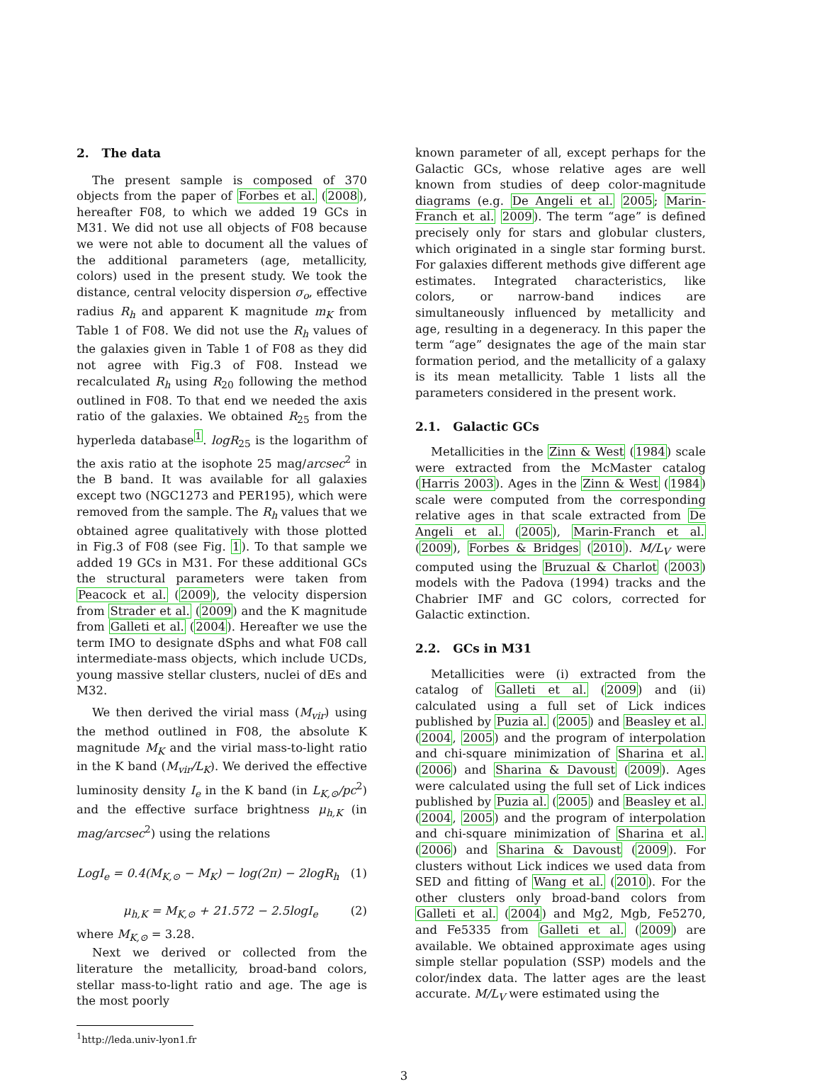2. The data
The present sample is composed of 370 objects from the paper of Forbes et al. (2008), hereafter F08, to which we added 19 GCs in M31. We did not use all objects of F08 because we were not able to document all the values of the additional parameters (age, metallicity, colors) used in the present study. We took the distance, central velocity dispersion σ<sub>o</sub>, effective radius R<sub>h</sub> and apparent K magnitude m<sub>K</sub> from Table 1 of F08. We did not use the R<sub>h</sub> values of the galaxies given in Table 1 of F08 as they did not agree with Fig.3 of F08. Instead we recalculated R<sub>h</sub> using R<sub>20</sub> following the method outlined in F08. To that end we needed the axis ratio of the galaxies. We obtained R<sub>25</sub> from the hyperleda database<sup>1</sup>. logR<sub>25</sub> is the logarithm of the axis ratio at the isophote 25 mag/arcsec<sup>2</sup> in the B band. It was available for all galaxies except two (NGC1273 and PER195), which were removed from the sample. The R<sub>h</sub> values that we obtained agree qualitatively with those plotted in Fig.3 of F08 (see Fig. 1). To that sample we added 19 GCs in M31. For these additional GCs the structural parameters were taken from Peacock et al. (2009), the velocity dispersion from Strader et al. (2009) and the K magnitude from Galleti et al. (2004). Hereafter we use the term IMO to designate dSphs and what F08 call intermediate-mass objects, which include UCDs, young massive stellar clusters, nuclei of dEs and M32.
We then derived the virial mass (M<sub>vir</sub>) using the method outlined in F08, the absolute K magnitude M<sub>K</sub> and the virial mass-to-light ratio in the K band (M<sub>vir</sub>/L<sub>K</sub>). We derived the effective luminosity density I<sub>e</sub> in the K band (in L<sub>K,⊙</sub>/pc<sup>2</sup>) and the effective surface brightness μ<sub>h,K</sub> (in mag/arcsec<sup>2</sup>) using the relations
LogI<sub>e</sub> = 0.4(M<sub>K,⊙</sub> − M<sub>K</sub>) − log(2π) − 2logR<sub>h</sub> (1)
μ<sub>h,K</sub> = M<sub>K,⊙</sub> + 21.572 − 2.5logI<sub>e</sub> (2)
where M<sub>K,⊙</sub> = 3.28.
Next we derived or collected from the literature the metallicity, broad-band colors, stellar mass-to-light ratio and age. The age is the most poorly
<sup>1</sup> http://leda.univ-lyon1.fr
known parameter of all, except perhaps for the Galactic GCs, whose relative ages are well known from studies of deep color-magnitude diagrams (e.g. De Angeli et al. 2005; Marin-Franch et al. 2009). The term “age” is defined precisely only for stars and globular clusters, which originated in a single star forming burst. For galaxies different methods give different age estimates. Integrated characteristics, like colors, or narrow-band indices are simultaneously influenced by metallicity and age, resulting in a degeneracy. In this paper the term “age” designates the age of the main star formation period, and the metallicity of a galaxy is its mean metallicity. Table 1 lists all the parameters considered in the present work.
2.1. Galactic GCs
Metallicities in the Zinn & West (1984) scale were extracted from the McMaster catalog (Harris 2003). Ages in the Zinn & West (1984) scale were computed from the corresponding relative ages in that scale extracted from De Angeli et al. (2005), Marin-Franch et al. (2009), Forbes & Bridges (2010). M/L<sub>V</sub> were computed using the Bruzual & Charlot (2003) models with the Padova (1994) tracks and the Chabrier IMF and GC colors, corrected for Galactic extinction.
2.2. GCs in M31
Metallicities were (i) extracted from the catalog of Galleti et al. (2009) and (ii) calculated using a full set of Lick indices published by Puzia al. (2005) and Beasley et al. (2004, 2005) and the program of interpolation and chi-square minimization of Sharina et al. (2006) and Sharina & Davoust (2009). Ages were calculated using the full set of Lick indices published by Puzia al. (2005) and Beasley et al. (2004, 2005) and the program of interpolation and chi-square minimization of Sharina et al. (2006) and Sharina & Davoust (2009). For clusters without Lick indices we used data from SED and fitting of Wang et al. (2010). For the other clusters only broad-band colors from Galleti et al. (2004) and Mg2, Mgb, Fe5270, and Fe5335 from Galleti et al. (2009) are available. We obtained approximate ages using simple stellar population (SSP) models and the color/index data. The latter ages are the least accurate. M/L<sub>V</sub> were estimated using the
3